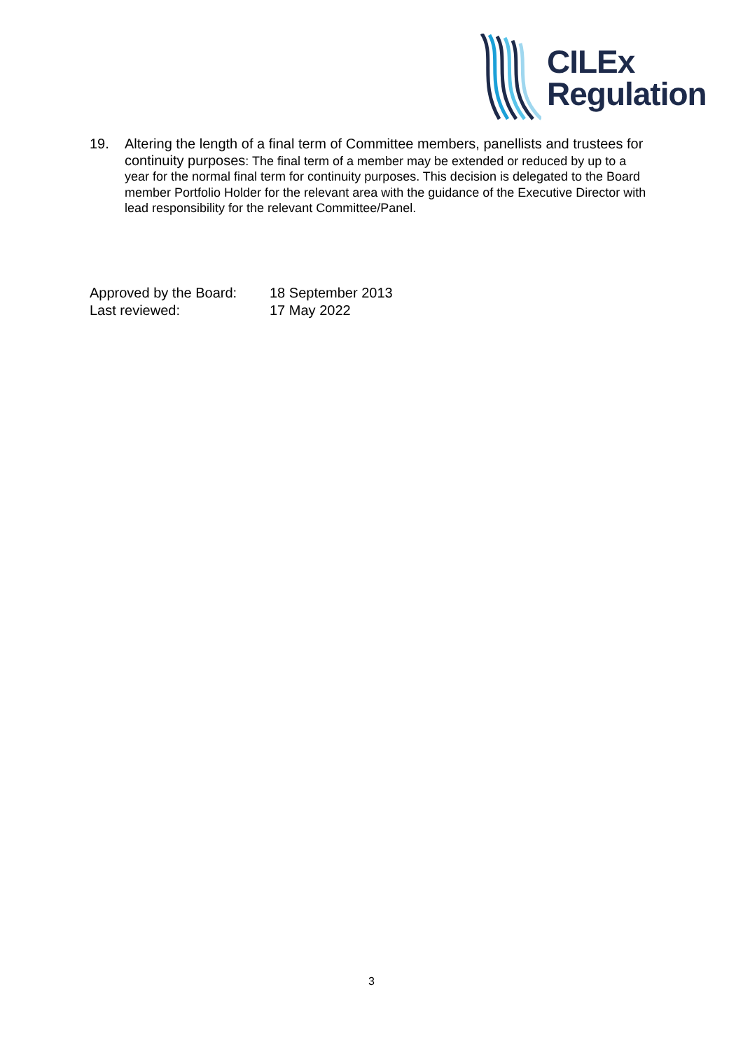CILEx
Regulation
19.
Altering the length of a final term of Committee members, panellists and trustees for continuity purposes: The final term of a member may be extended or reduced by up to a year for the normal final term for continuity purposes. This decision is delegated to the Board member Portfolio Holder for the relevant area with the guidance of the Executive Director with lead responsibility for the relevant Committee/Panel.
Approved by the Board: 18 September 2013
Last reviewed: 17 May 2022
3